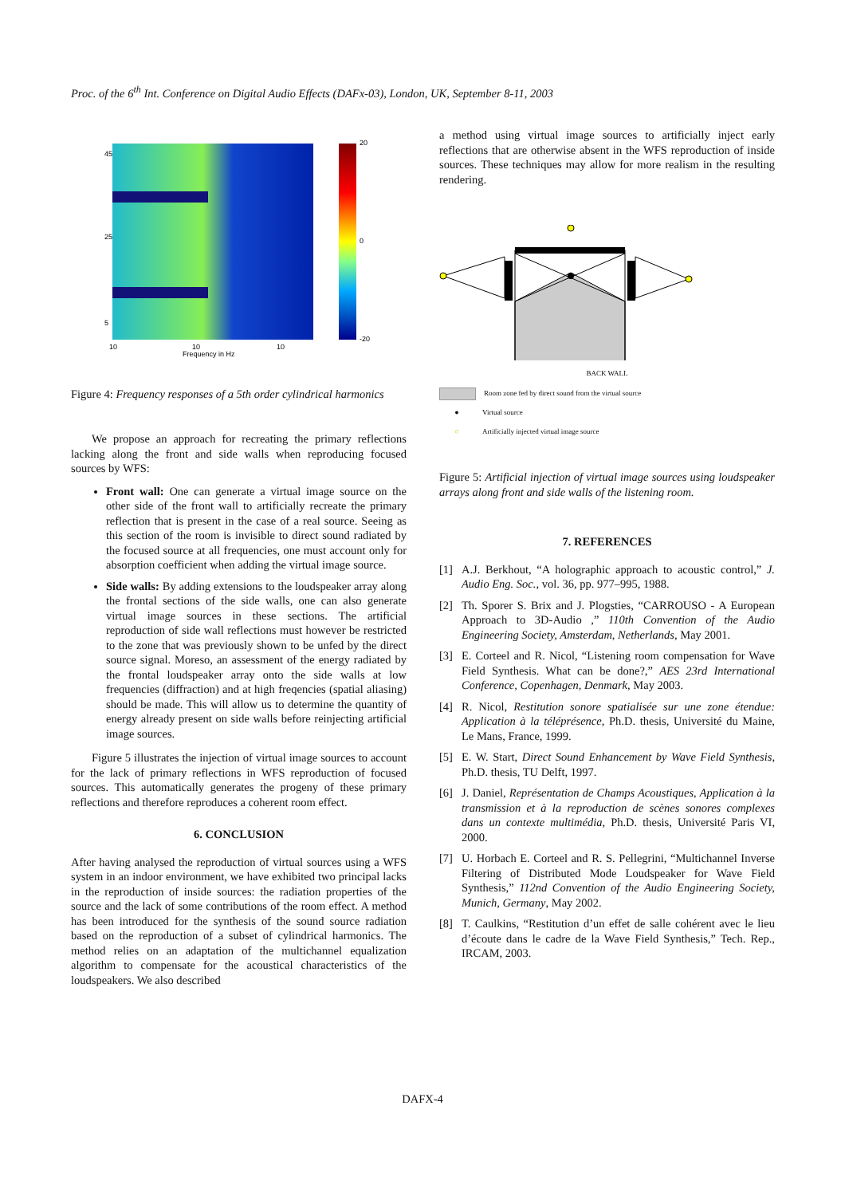Proc. of the 6<sup>th</sup> Int. Conference on Digital Audio Effects (DAFx-03), London, UK, September 8-11, 2003
Frequency in Hz
45
25
5
20
0
-20
10
10
10
Figure 4: Frequency responses of a 5th order cylindrical harmonics
We propose an approach for recreating the primary reflections lacking along the front and side walls when reproducing focused sources by WFS:
Front wall: One can generate a virtual image source on the other side of the front wall to artificially recreate the primary reflection that is present in the case of a real source. Seeing as this section of the room is invisible to direct sound radiated by the focused source at all frequencies, one must account only for absorption coefficient when adding the virtual image source.
Side walls: By adding extensions to the loudspeaker array along the frontal sections of the side walls, one can also generate virtual image sources in these sections. The artificial reproduction of side wall reflections must however be restricted to the zone that was previously shown to be unfed by the direct source signal. Moreso, an assessment of the energy radiated by the frontal loudspeaker array onto the side walls at low frequencies (diffraction) and at high freqencies (spatial aliasing) should be made. This will allow us to determine the quantity of energy already present on side walls before reinjecting artificial image sources.
Figure 5 illustrates the injection of virtual image sources to account for the lack of primary reflections in WFS reproduction of focused sources. This automatically generates the progeny of these primary reflections and therefore reproduces a coherent room effect.
6. CONCLUSION
After having analysed the reproduction of virtual sources using a WFS system in an indoor environment, we have exhibited two principal lacks in the reproduction of inside sources: the radiation properties of the source and the lack of some contributions of the room effect. A method has been introduced for the synthesis of the sound source radiation based on the reproduction of a subset of cylindrical harmonics. The method relies on an adaptation of the multichannel equalization algorithm to compensate for the acoustical characteristics of the loudspeakers. We also described
a method using virtual image sources to artificially inject early reflections that are otherwise absent in the WFS reproduction of inside sources. These techniques may allow for more realism in the resulting rendering.
BACK WALL
Room zone fed by direct sound from the virtual source
● Virtual source
○ Artificially injected virtual image source
Figure 5: Artificial injection of virtual image sources using loudspeaker arrays along front and side walls of the listening room.
7. REFERENCES
[1] A.J. Berkhout, “A holographic approach to acoustic control,” J. Audio Eng. Soc., vol. 36, pp. 977–995, 1988.
[2] Th. Sporer S. Brix and J. Plogsties, “CARROUSO - A European Approach to 3D-Audio ,” 110th Convention of the Audio Engineering Society, Amsterdam, Netherlands, May 2001.
[3] E. Corteel and R. Nicol, “Listening room compensation for Wave Field Synthesis. What can be done?,” AES 23rd International Conference, Copenhagen, Denmark, May 2003.
[4] R. Nicol, Restitution sonore spatialisée sur une zone étendue: Application à la téléprésence, Ph.D. thesis, Université du Maine, Le Mans, France, 1999.
[5] E. W. Start, Direct Sound Enhancement by Wave Field Synthesis, Ph.D. thesis, TU Delft, 1997.
[6] J. Daniel, Représentation de Champs Acoustiques, Application à la transmission et à la reproduction de scènes sonores complexes dans un contexte multimédia, Ph.D. thesis, Université Paris VI, 2000.
[7] U. Horbach E. Corteel and R. S. Pellegrini, “Multichannel Inverse Filtering of Distributed Mode Loudspeaker for Wave Field Synthesis,” 112nd Convention of the Audio Engineering Society, Munich, Germany, May 2002.
[8] T. Caulkins, “Restitution d’un effet de salle cohérent avec le lieu d’écoute dans le cadre de la Wave Field Synthesis,” Tech. Rep., IRCAM, 2003.
DAFX-4